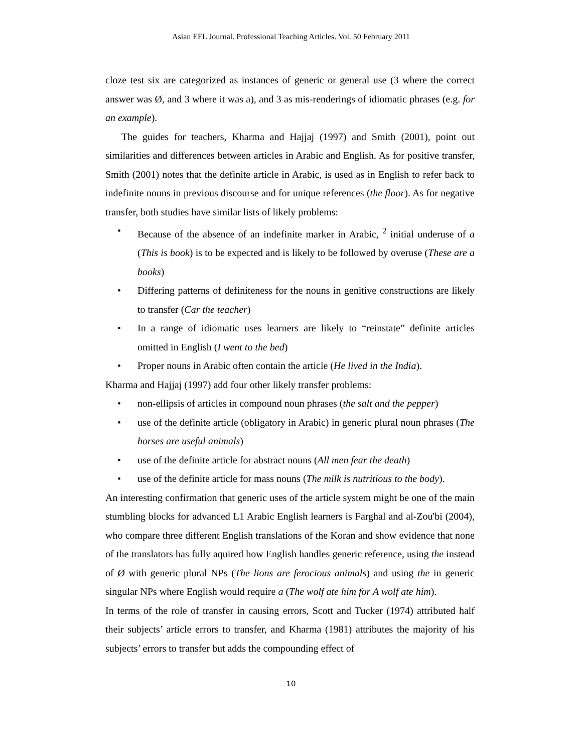Asian EFL Journal. Professional Teaching Articles. Vol. 50 February 2011
cloze test six are categorized as instances of generic or general use (3 where the correct answer was Ø, and 3 where it was a), and 3 as mis-renderings of idiomatic phrases (e.g. for an example).
The guides for teachers, Kharma and Hajjaj (1997) and Smith (2001), point out similarities and differences between articles in Arabic and English. As for positive transfer, Smith (2001) notes that the definite article in Arabic, is used as in English to refer back to indefinite nouns in previous discourse and for unique references (the floor). As for negative transfer, both studies have similar lists of likely problems:
• Because of the absence of an indefinite marker in Arabic, <sup>2</sup> initial underuse of a (This is book) is to be expected and is likely to be followed by overuse (These are a books)
• Differing patterns of definiteness for the nouns in genitive constructions are likely to transfer (Car the teacher)
• In a range of idiomatic uses learners are likely to “reinstate” definite articles omitted in English (I went to the bed)
• Proper nouns in Arabic often contain the article (He lived in the India).
Kharma and Hajjaj (1997) add four other likely transfer problems:
• non-ellipsis of articles in compound noun phrases (the salt and the pepper)
• use of the definite article (obligatory in Arabic) in generic plural noun phrases (The horses are useful animals)
• use of the definite article for abstract nouns (All men fear the death)
• use of the definite article for mass nouns (The milk is nutritious to the body).
An interesting confirmation that generic uses of the article system might be one of the main stumbling blocks for advanced L1 Arabic English learners is Farghal and al-Zou'bi (2004), who compare three different English translations of the Koran and show evidence that none of the translators has fully aquired how English handles generic reference, using the instead of Ø with generic plural NPs (The lions are ferocious animals) and using the in generic singular NPs where English would require a (The wolf ate him for A wolf ate him).
In terms of the role of transfer in causing errors, Scott and Tucker (1974) attributed half their subjects’ article errors to transfer, and Kharma (1981) attributes the majority of his subjects’ errors to transfer but adds the compounding effect of
10